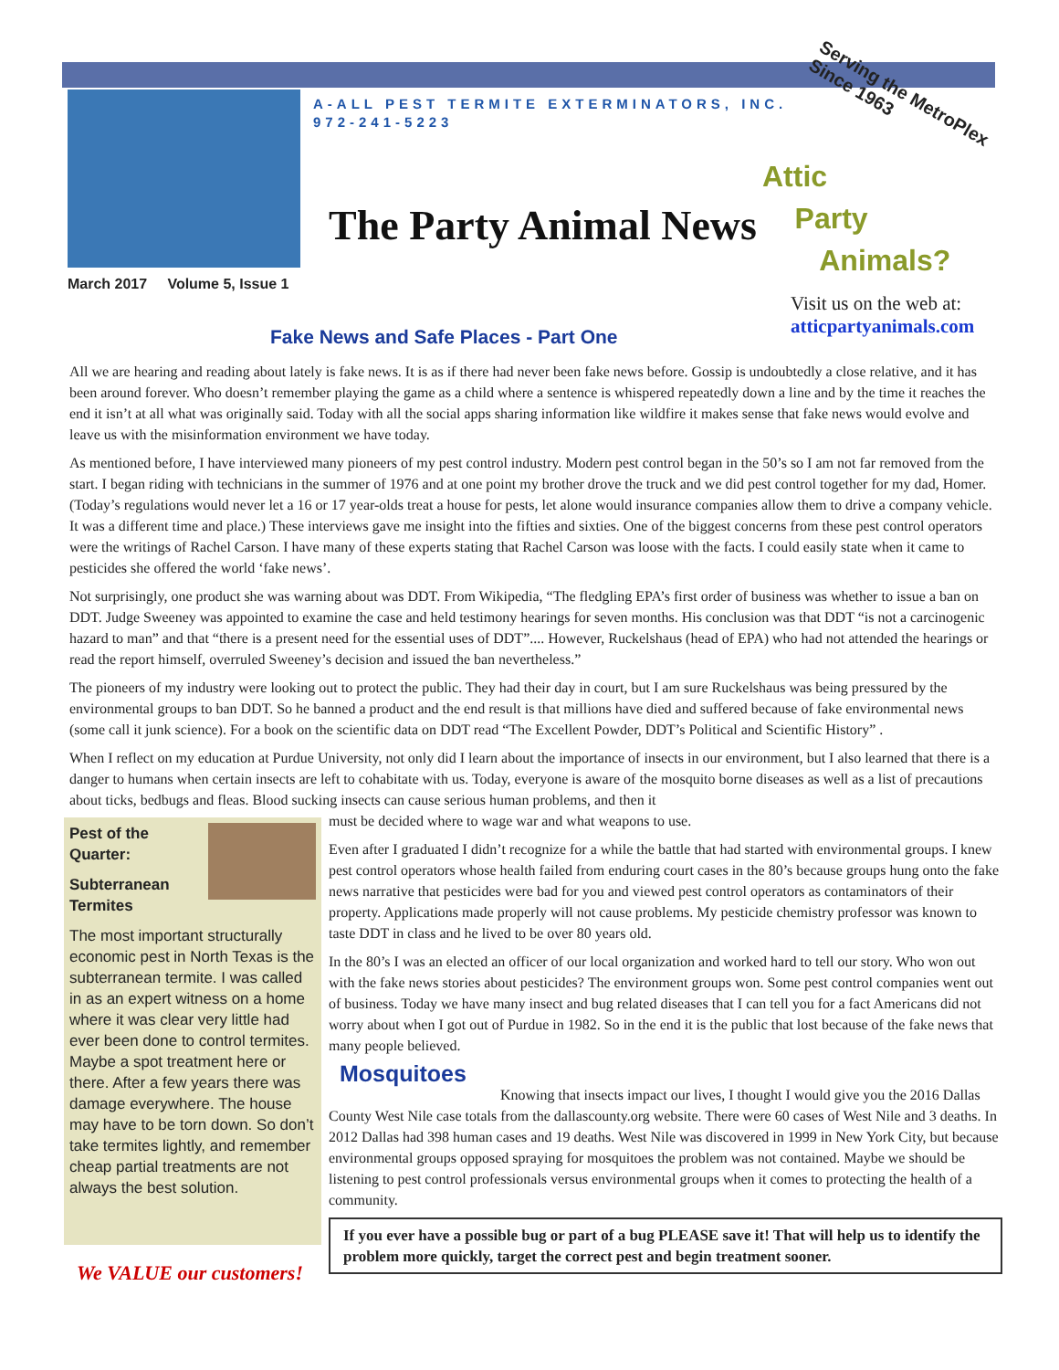A-ALL PEST TERMITE EXTERMINATORS, INC.
972-241-5223
Serving the MetroPlex
Since 1963
The Party Animal News
Attic
Party
Animals?
March 2017 Volume 5, Issue 1
Visit us on the web at:
atticpartyanimals.com
Fake News and Safe Places - Part One
All we are hearing and reading about lately is fake news. It is as if there had never been fake news before. Gossip is undoubtedly a close relative, and it has been around forever. Who doesn’t remember playing the game as a child where a sentence is whispered repeatedly down a line and by the time it reaches the end it isn’t at all what was originally said. Today with all the social apps sharing information like wildfire it makes sense that fake news would evolve and leave us with the misinformation environment we have today.
As mentioned before, I have interviewed many pioneers of my pest control industry. Modern pest control began in the 50’s so I am not far removed from the start. I began riding with technicians in the summer of 1976 and at one point my brother drove the truck and we did pest control together for my dad, Homer. (Today’s regulations would never let a 16 or 17 year-olds treat a house for pests, let alone would insurance companies allow them to drive a company vehicle. It was a different time and place.) These interviews gave me insight into the fifties and sixties. One of the biggest concerns from these pest control operators were the writings of Rachel Carson. I have many of these experts stating that Rachel Carson was loose with the facts. I could easily state when it came to pesticides she offered the world ‘fake news’.
Not surprisingly, one product she was warning about was DDT. From Wikipedia, “The fledgling EPA’s first order of business was whether to issue a ban on DDT. Judge Sweeney was appointed to examine the case and held testimony hearings for seven months. His conclusion was that DDT “is not a carcinogenic hazard to man” and that “there is a present need for the essential uses of DDT”.... However, Ruckelshaus (head of EPA) who had not attended the hearings or read the report himself, overruled Sweeney’s decision and issued the ban nevertheless.”
The pioneers of my industry were looking out to protect the public. They had their day in court, but I am sure Ruckelshaus was being pressured by the environmental groups to ban DDT. So he banned a product and the end result is that millions have died and suffered because of fake environmental news (some call it junk science). For a book on the scientific data on DDT read “The Excellent Powder, DDT’s Political and Scientific History” .
When I reflect on my education at Purdue University, not only did I learn about the importance of insects in our environment, but I also learned that there is a danger to humans when certain insects are left to cohabitate with us. Today, everyone is aware of the mosquito borne diseases as well as a list of precautions about ticks, bedbugs and fleas. Blood sucking insects can cause serious human problems, and then it
Pest of the Quarter:
Subterranean Termites
The most important structurally economic pest in North Texas is the subterranean termite. I was called in as an expert witness on a home where it was clear very little had ever been done to control termites. Maybe a spot treatment here or there. After a few years there was damage everywhere. The house may have to be torn down. So don’t take termites lightly, and remember cheap partial treatments are not always the best solution.
We VALUE our customers!
must be decided where to wage war and what weapons to use.
Even after I graduated I didn’t recognize for a while the battle that had started with environmental groups. I knew pest control operators whose health failed from enduring court cases in the 80’s because groups hung onto the fake news narrative that pesticides were bad for you and viewed pest control operators as contaminators of their property. Applications made properly will not cause problems. My pesticide chemistry professor was known to taste DDT in class and he lived to be over 80 years old.
In the 80’s I was an elected an officer of our local organization and worked hard to tell our story. Who won out with the fake news stories about pesticides? The environment groups won. Some pest control companies went out of business. Today we have many insect and bug related diseases that I can tell you for a fact Americans did not worry about when I got out of Purdue in 1982. So in the end it is the public that lost because of the fake news that many people believed.
Mosquitoes
Knowing that insects impact our lives, I thought I would give you the 2016 Dallas County West Nile case totals from the dallascounty.org website. There were 60 cases of West Nile and 3 deaths. In 2012 Dallas had 398 human cases and 19 deaths. West Nile was discovered in 1999 in New York City, but because environmental groups opposed spraying for mosquitoes the problem was not contained. Maybe we should be listening to pest control professionals versus environmental groups when it comes to protecting the health of a community.
If you ever have a possible bug or part of a bug PLEASE save it! That will help us to identify the problem more quickly, target the correct pest and begin treatment sooner.